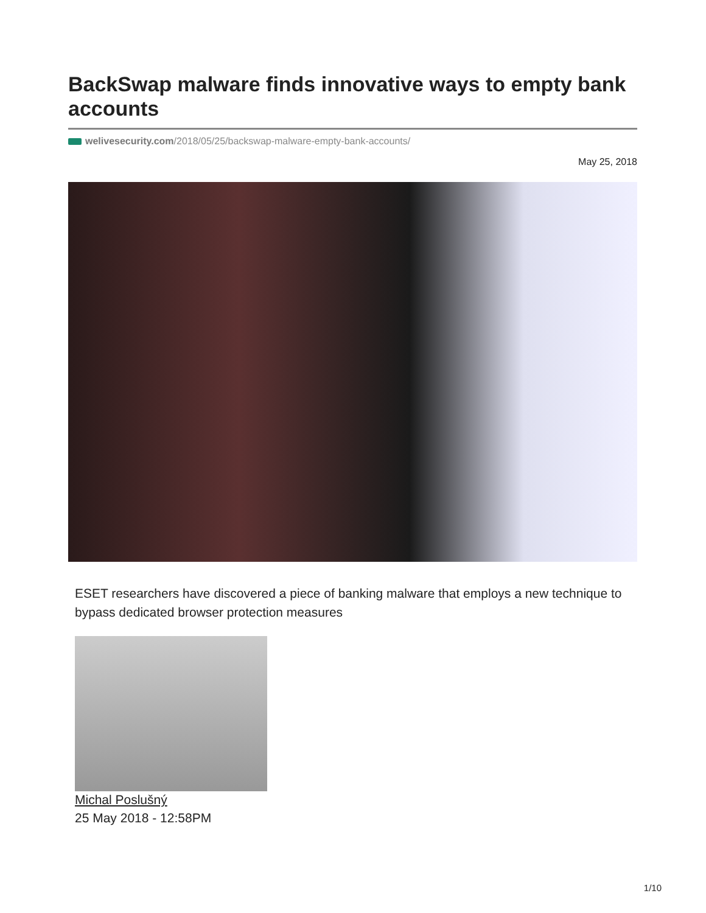BackSwap malware finds innovative ways to empty bank accounts
welivesecurity.com/2018/05/25/backswap-malware-empty-bank-accounts/
May 25, 2018
ESET researchers have discovered a piece of banking malware that employs a new technique to bypass dedicated browser protection measures
Michal Poslušný
25 May 2018 - 12:58PM
1/10